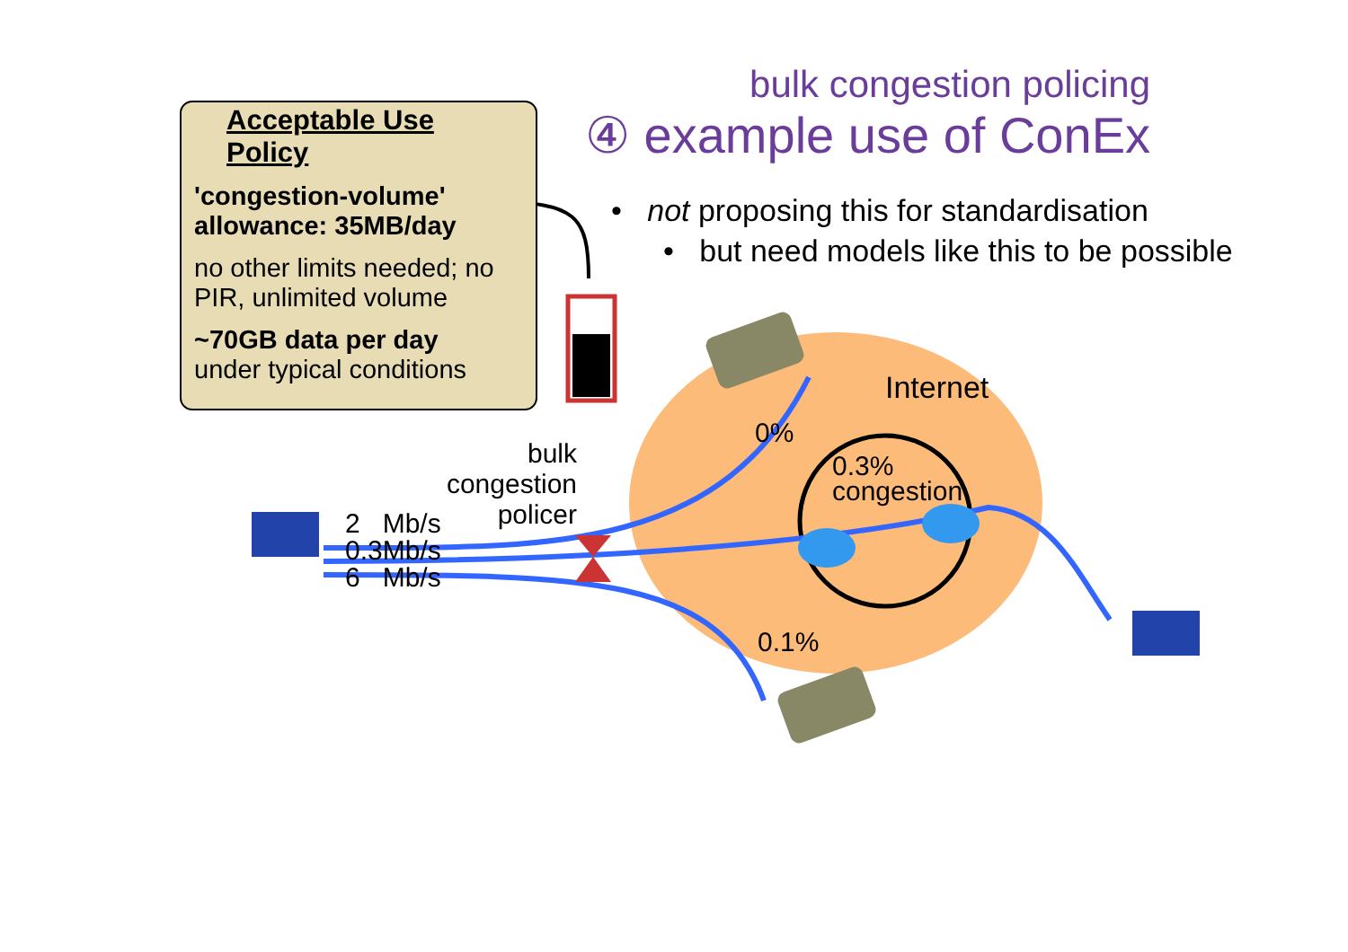bulk congestion policing
④ example use of ConEx
• not proposing this for standardisation
• but need models like this to be possible
Acceptable Use Policy
'congestion-volume' allowance: 35MB/day
no other limits needed; no PIR, unlimited volume
~70GB data per day
under typical conditions
bulk
congestion
policer
2 Mb/s
0.3Mb/s
6 Mb/s
Internet
0%
0.3%
congestion
0.1%